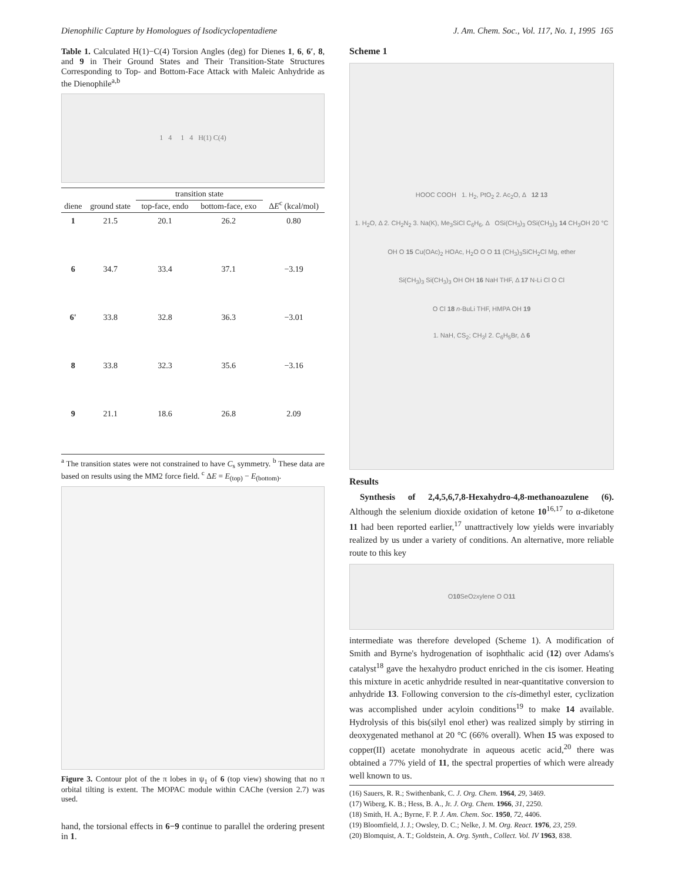Dienophilic Capture by Homologues of Isodicyclopentadiene J. Am. Chem. Soc., Vol. 117, No. 1, 1995 165
Table 1. Calculated H(1)−C(4) Torsion Angles (deg) for Dienes 1, 6, 6′, 8, and 9 in Their Ground States and Their Transition-State Structures Corresponding to Top- and Bottom-Face Attack with Maleic Anhydride as the Dienophile<sup>a,b</sup>
1 4 1 4 H(1) C(4)
| diene | ground state | transition state | | Δ E<sup>c</sup> (kcal/mol) |
| --- | --- | --- | --- | --- |
| | | top-face, endo | bottom-face, exo | |
| 1 | 21.5 | 20.1 | 26.2 | 0.80 |
| 6 | 34.7 | 33.4 | 37.1 | −3.19 |
| 6' | 33.8 | 32.8 | 36.3 | −3.01 |
| 8 | 33.8 | 32.3 | 35.6 | −3.16 |
| 9 | 21.1 | 18.6 | 26.8 | 2.09 |
<sup>a</sup> The transition states were not constrained to have C<sub>s</sub> symmetry. <sup>b</sup> These data are based on results using the MM2 force field. <sup>c</sup> ΔE = E<sub>(top)</sub> − E<sub>(bottom)</sub>.
Figure 3. Contour plot of the π lobes in ψ<sub>1</sub> of 6 (top view) showing that no π orbital tilting is extent. The MOPAC module within CAChe (version 2.7) was used.
hand, the torsional effects in 6−9 continue to parallel the ordering present in 1.
Scheme 1
HOOC COOH 1. H<sub>2</sub>, PtO<sub>2</sub> 2. Ac<sub>2</sub>O, Δ 12 13
1. H<sub>2</sub>O, Δ 2. CH<sub>2</sub>N<sub>2</sub> 3. Na(K), Me<sub>3</sub>SiCl C<sub>6</sub>H<sub>6</sub>, Δ OSi(CH<sub>3</sub>)<sub>3</sub> OSi(CH<sub>3</sub>)<sub>3</sub> 14 CH<sub>3</sub>OH 20 °C
OH O 15 Cu(OAc)<sub>2</sub> HOAc, H<sub>2</sub>O O O 11 (CH<sub>3</sub>)<sub>3</sub>SiCH<sub>2</sub>Cl Mg, ether
Si(CH<sub>3</sub>)<sub>3</sub> Si(CH<sub>3</sub>)<sub>3</sub> OH OH 16 NaH THF, Δ 17 N-Li Cl O Cl
O Cl 18 n-BuLi THF, HMPA OH 19
1. NaH, CS<sub>2</sub>; CH<sub>3</sub>I 2. C<sub>6</sub>H<sub>5</sub>Br, Δ 6
Results
Synthesis of 2,4,5,6,7,8-Hexahydro-4,8-methanoazulene (6). Although the selenium dioxide oxidation of ketone 10<sup>16,17</sup> to α-diketone 11 had been reported earlier,<sup>17</sup> unattractively low yields were invariably realized by us under a variety of conditions. An alternative, more reliable route to this key
O 10 SeO<sub>2</sub> xylene O O 11
intermediate was therefore developed (Scheme 1). A modification of Smith and Byrne's hydrogenation of isophthalic acid (12) over Adams's catalyst<sup>18</sup> gave the hexahydro product enriched in the cis isomer. Heating this mixture in acetic anhydride resulted in near-quantitative conversion to anhydride 13. Following conversion to the cis-dimethyl ester, cyclization was accomplished under acyloin conditions<sup>19</sup> to make 14 available. Hydrolysis of this bis(silyl enol ether) was realized simply by stirring in deoxygenated methanol at 20 °C (66% overall). When 15 was exposed to copper(II) acetate monohydrate in aqueous acetic acid,<sup>20</sup> there was obtained a 77% yield of 11, the spectral properties of which were already well known to us.
(16) Sauers, R. R.; Swithenbank, C. J. Org. Chem. 1964, 29, 3469.
(17) Wiberg, K. B.; Hess, B. A., Jr. J. Org. Chem. 1966, 31, 2250.
(18) Smith, H. A.; Byrne, F. P. J. Am. Chem. Soc. 1950, 72, 4406.
(19) Bloomfield, J. J.; Owsley, D. C.; Nelke, J. M. Org. React. 1976, 23, 259.
(20) Blomquist, A. T.; Goldstein, A. Org. Synth., Collect. Vol. IV 1963, 838.